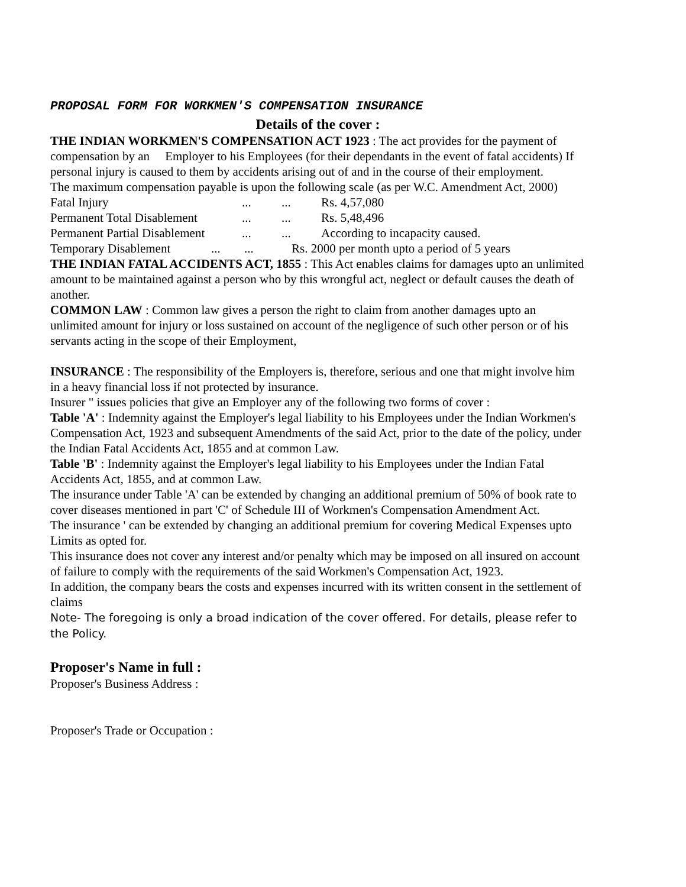PROPOSAL FORM FOR WORKMEN'S COMPENSATION INSURANCE
Details of the cover :
THE INDIAN WORKMEN'S COMPENSATION ACT 1923 : The act provides for the payment of compensation by an Employer to his Employees (for their dependants in the event of fatal accidents) If personal injury is caused to them by accidents arising out of and in the course of their employment.
The maximum compensation payable is upon the following scale (as per W.C. Amendment Act, 2000)
Fatal Injury...... Rs. 4,57,080
Permanent Total Disablement...... Rs. 5,48,496
Permanent Partial Disablement...... According to incapacity caused.
Temporary Disablement...... Rs. 2000 per month upto a period of 5 years
THE INDIAN FATAL ACCIDENTS ACT, 1855 : This Act enables claims for damages upto an unlimited amount to be maintained against a person who by this wrongful act, neglect or default causes the death of another.
COMMON LAW : Common law gives a person the right to claim from another damages upto an unlimited amount for injury or loss sustained on account of the negligence of such other person or of his servants acting in the scope of their Employment,
INSURANCE : The responsibility of the Employers is, therefore, serious and one that might involve him in a heavy financial loss if not protected by insurance.
Insurer " issues policies that give an Employer any of the following two forms of cover :
Table 'A' : Indemnity against the Employer's legal liability to his Employees under the Indian Workmen's Compensation Act, 1923 and subsequent Amendments of the said Act, prior to the date of the policy, under the Indian Fatal Accidents Act, 1855 and at common Law.
Table 'B' : Indemnity against the Employer's legal liability to his Employees under the Indian Fatal Accidents Act, 1855, and at common Law.
The insurance under Table 'A' can be extended by changing an additional premium of 50% of book rate to cover diseases mentioned in part 'C' of Schedule III of Workmen's Compensation Amendment Act.
The insurance ' can be extended by changing an additional premium for covering Medical Expenses upto Limits as opted for.
This insurance does not cover any interest and/or penalty which may be imposed on all insured on account of failure to comply with the requirements of the said Workmen's Compensation Act, 1923.
In addition, the company bears the costs and expenses incurred with its written consent in the settlement of claims
Note- The foregoing is only a broad indication of the cover offered. For details, please refer to the Policy.
Proposer's Name in full :
Proposer's Business Address :
Proposer's Trade or Occupation :